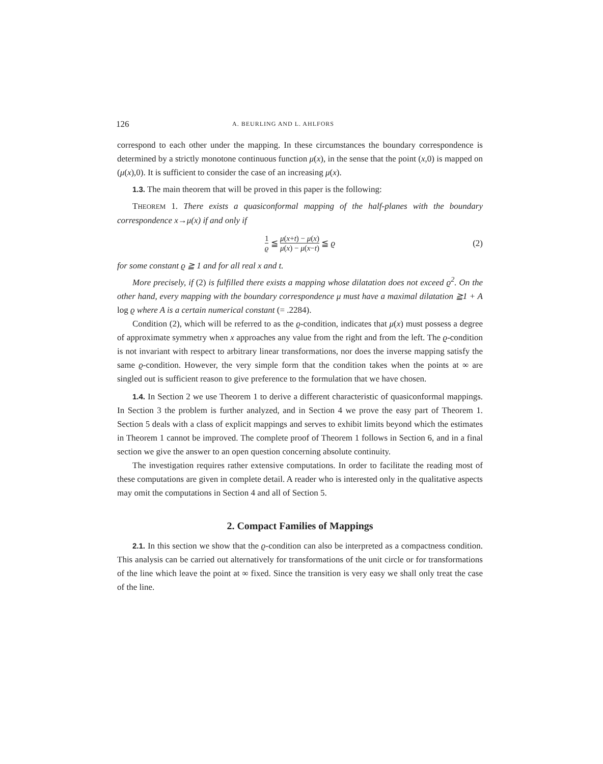126 A. BEURLING AND L. AHLFORS
correspond to each other under the mapping. In these circumstances the boundary correspondence is determined by a strictly monotone continuous function μ(x), in the sense that the point (x,0) is mapped on (μ(x),0). It is sufficient to consider the case of an increasing μ(x).
1.3. The main theorem that will be proved in this paper is the following:
THEOREM 1. There exists a quasiconformal mapping of the half-planes with the boundary correspondence x→μ(x) if and only if
1 ϱ ≦ μ(x+t) − μ(x) μ(x) − μ(x−t) ≦ ϱ (2)
for some constant ϱ ≧ 1 and for all real x and t.
More precisely, if (2) is fulfilled there exists a mapping whose dilatation does not exceed ϱ<sup>2</sup>. On the other hand, every mapping with the boundary correspondence μ must have a maximal dilatation ≧1 + A log ϱ where A is a certain numerical constant (= .2284).
Condition (2), which will be referred to as the ϱ-condition, indicates that μ(x) must possess a degree of approximate symmetry when x approaches any value from the right and from the left. The ϱ-condition is not invariant with respect to arbitrary linear transformations, nor does the inverse mapping satisfy the same ϱ-condition. However, the very simple form that the condition takes when the points at ∞ are singled out is sufficient reason to give preference to the formulation that we have chosen.
1.4. In Section 2 we use Theorem 1 to derive a different characteristic of quasiconformal mappings. In Section 3 the problem is further analyzed, and in Section 4 we prove the easy part of Theorem 1. Section 5 deals with a class of explicit mappings and serves to exhibit limits beyond which the estimates in Theorem 1 cannot be improved. The complete proof of Theorem 1 follows in Section 6, and in a final section we give the answer to an open question concerning absolute continuity.
The investigation requires rather extensive computations. In order to facilitate the reading most of these computations are given in complete detail. A reader who is interested only in the qualitative aspects may omit the computations in Section 4 and all of Section 5.
2. Compact Families of Mappings
2.1. In this section we show that the ϱ-condition can also be interpreted as a compactness condition. This analysis can be carried out alternatively for transformations of the unit circle or for transformations of the line which leave the point at ∞ fixed. Since the transition is very easy we shall only treat the case of the line.